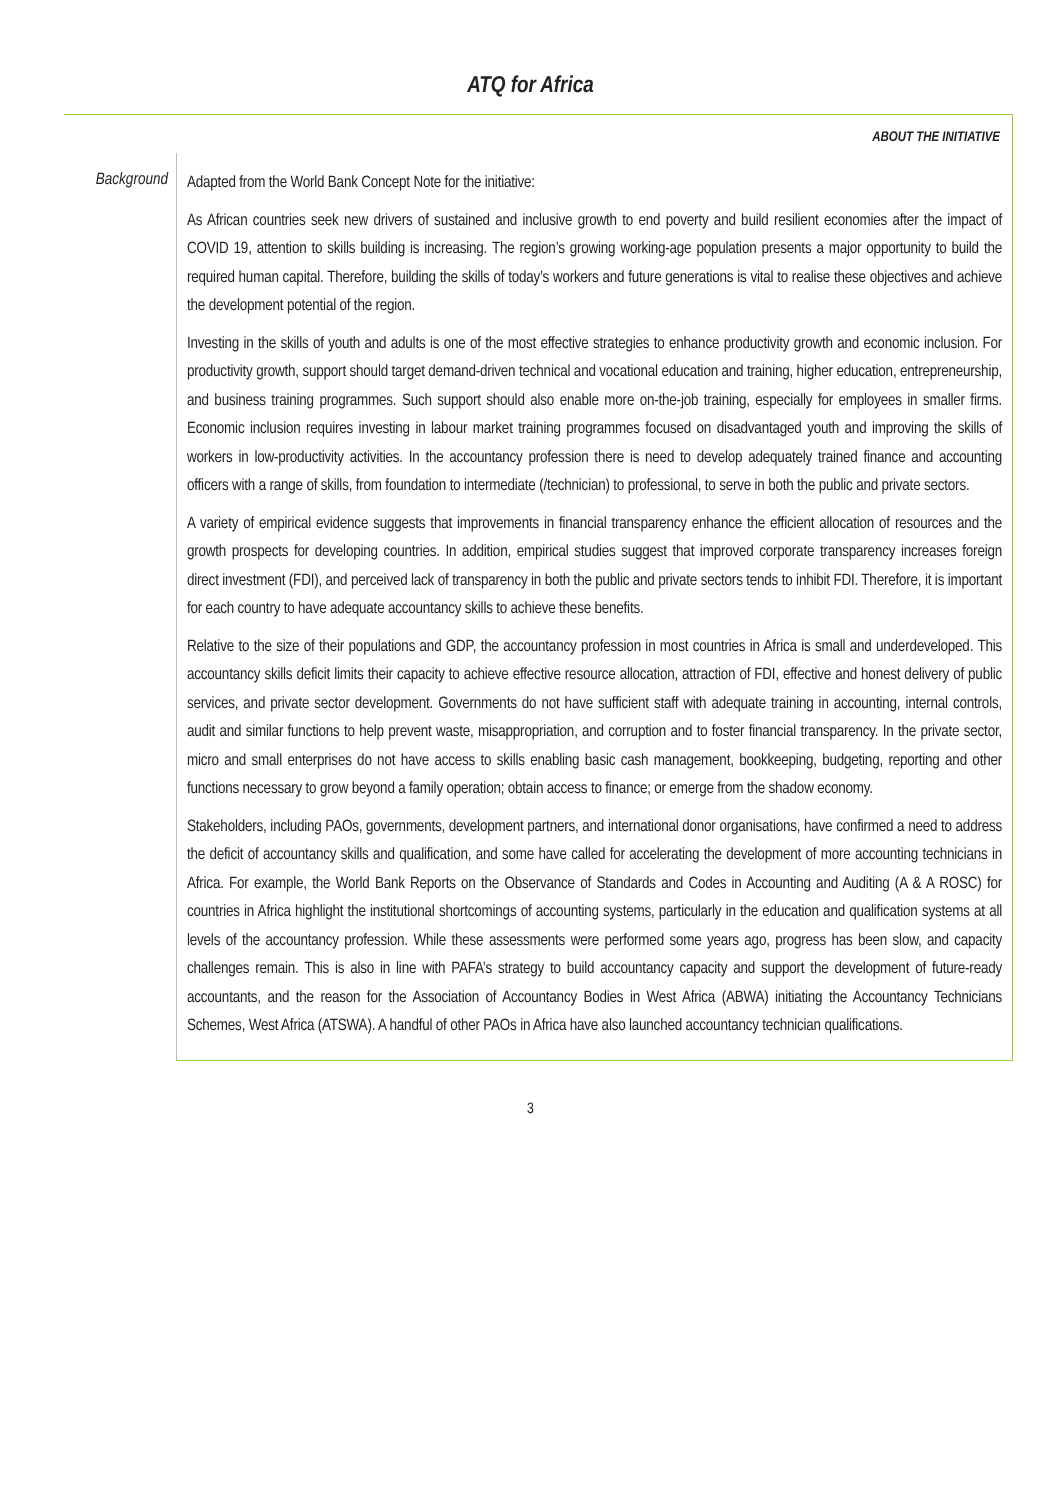ATQ for Africa
ABOUT THE INITIATIVE
Background
Adapted from the World Bank Concept Note for the initiative:
As African countries seek new drivers of sustained and inclusive growth to end poverty and build resilient economies after the impact of COVID 19, attention to skills building is increasing. The region’s growing working-age population presents a major opportunity to build the required human capital. Therefore, building the skills of today’s workers and future generations is vital to realise these objectives and achieve the development potential of the region.
Investing in the skills of youth and adults is one of the most effective strategies to enhance productivity growth and economic inclusion. For productivity growth, support should target demand-driven technical and vocational education and training, higher education, entrepreneurship, and business training programmes. Such support should also enable more on-the-job training, especially for employees in smaller firms. Economic inclusion requires investing in labour market training programmes focused on disadvantaged youth and improving the skills of workers in low-productivity activities. In the accountancy profession there is need to develop adequately trained finance and accounting officers with a range of skills, from foundation to intermediate (/technician) to professional, to serve in both the public and private sectors.
A variety of empirical evidence suggests that improvements in financial transparency enhance the efficient allocation of resources and the growth prospects for developing countries. In addition, empirical studies suggest that improved corporate transparency increases foreign direct investment (FDI), and perceived lack of transparency in both the public and private sectors tends to inhibit FDI. Therefore, it is important for each country to have adequate accountancy skills to achieve these benefits.
Relative to the size of their populations and GDP, the accountancy profession in most countries in Africa is small and underdeveloped. This accountancy skills deficit limits their capacity to achieve effective resource allocation, attraction of FDI, effective and honest delivery of public services, and private sector development. Governments do not have sufficient staff with adequate training in accounting, internal controls, audit and similar functions to help prevent waste, misappropriation, and corruption and to foster financial transparency. In the private sector, micro and small enterprises do not have access to skills enabling basic cash management, bookkeeping, budgeting, reporting and other functions necessary to grow beyond a family operation; obtain access to finance; or emerge from the shadow economy.
Stakeholders, including PAOs, governments, development partners, and international donor organisations, have confirmed a need to address the deficit of accountancy skills and qualification, and some have called for accelerating the development of more accounting technicians in Africa. For example, the World Bank Reports on the Observance of Standards and Codes in Accounting and Auditing (A & A ROSC) for countries in Africa highlight the institutional shortcomings of accounting systems, particularly in the education and qualification systems at all levels of the accountancy profession. While these assessments were performed some years ago, progress has been slow, and capacity challenges remain. This is also in line with PAFA’s strategy to build accountancy capacity and support the development of future-ready accountants, and the reason for the Association of Accountancy Bodies in West Africa (ABWA) initiating the Accountancy Technicians Schemes, West Africa (ATSWA). A handful of other PAOs in Africa have also launched accountancy technician qualifications.
3